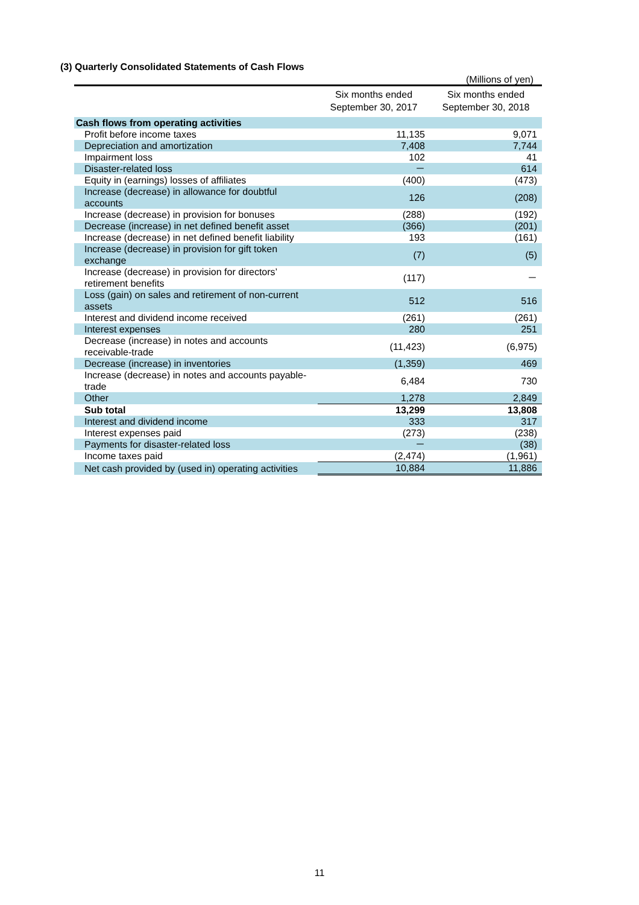(3) Quarterly Consolidated Statements of Cash Flows
(Millions of yen)
| | Six months ended September 30, 2017 | Six months ended September 30, 2018 |
| --- | --- | --- |
| Cash flows from operating activities | | |
| Profit before income taxes | 11,135 | 9,071 |
| Depreciation and amortization | 7,408 | 7,744 |
| Impairment loss | 102 | 41 |
| Disaster-related loss | － | 614 |
| Equity in (earnings) losses of affiliates | (400) | (473) |
| Increase (decrease) in allowance for doubtful accounts | 126 | (208) |
| Increase (decrease) in provision for bonuses | (288) | (192) |
| Decrease (increase) in net defined benefit asset | (366) | (201) |
| Increase (decrease) in net defined benefit liability | 193 | (161) |
| Increase (decrease) in provision for gift token exchange | (7) | (5) |
| Increase (decrease) in provision for directors’ retirement benefits | (117) | － |
| Loss (gain) on sales and retirement of non-current assets | 512 | 516 |
| Interest and dividend income received | (261) | (261) |
| Interest expenses | 280 | 251 |
| Decrease (increase) in notes and accounts receivable-trade | (11,423) | (6,975) |
| Decrease (increase) in inventories | (1,359) | 469 |
| Increase (decrease) in notes and accounts payable-trade | 6,484 | 730 |
| Other | 1,278 | 2,849 |
| Sub total | 13,299 | 13,808 |
| Interest and dividend income | 333 | 317 |
| Interest expenses paid | (273) | (238) |
| Payments for disaster-related loss | － | (38) |
| Income taxes paid | (2,474) | (1,961) |
| Net cash provided by (used in) operating activities | 10,884 | 11,886 |
11